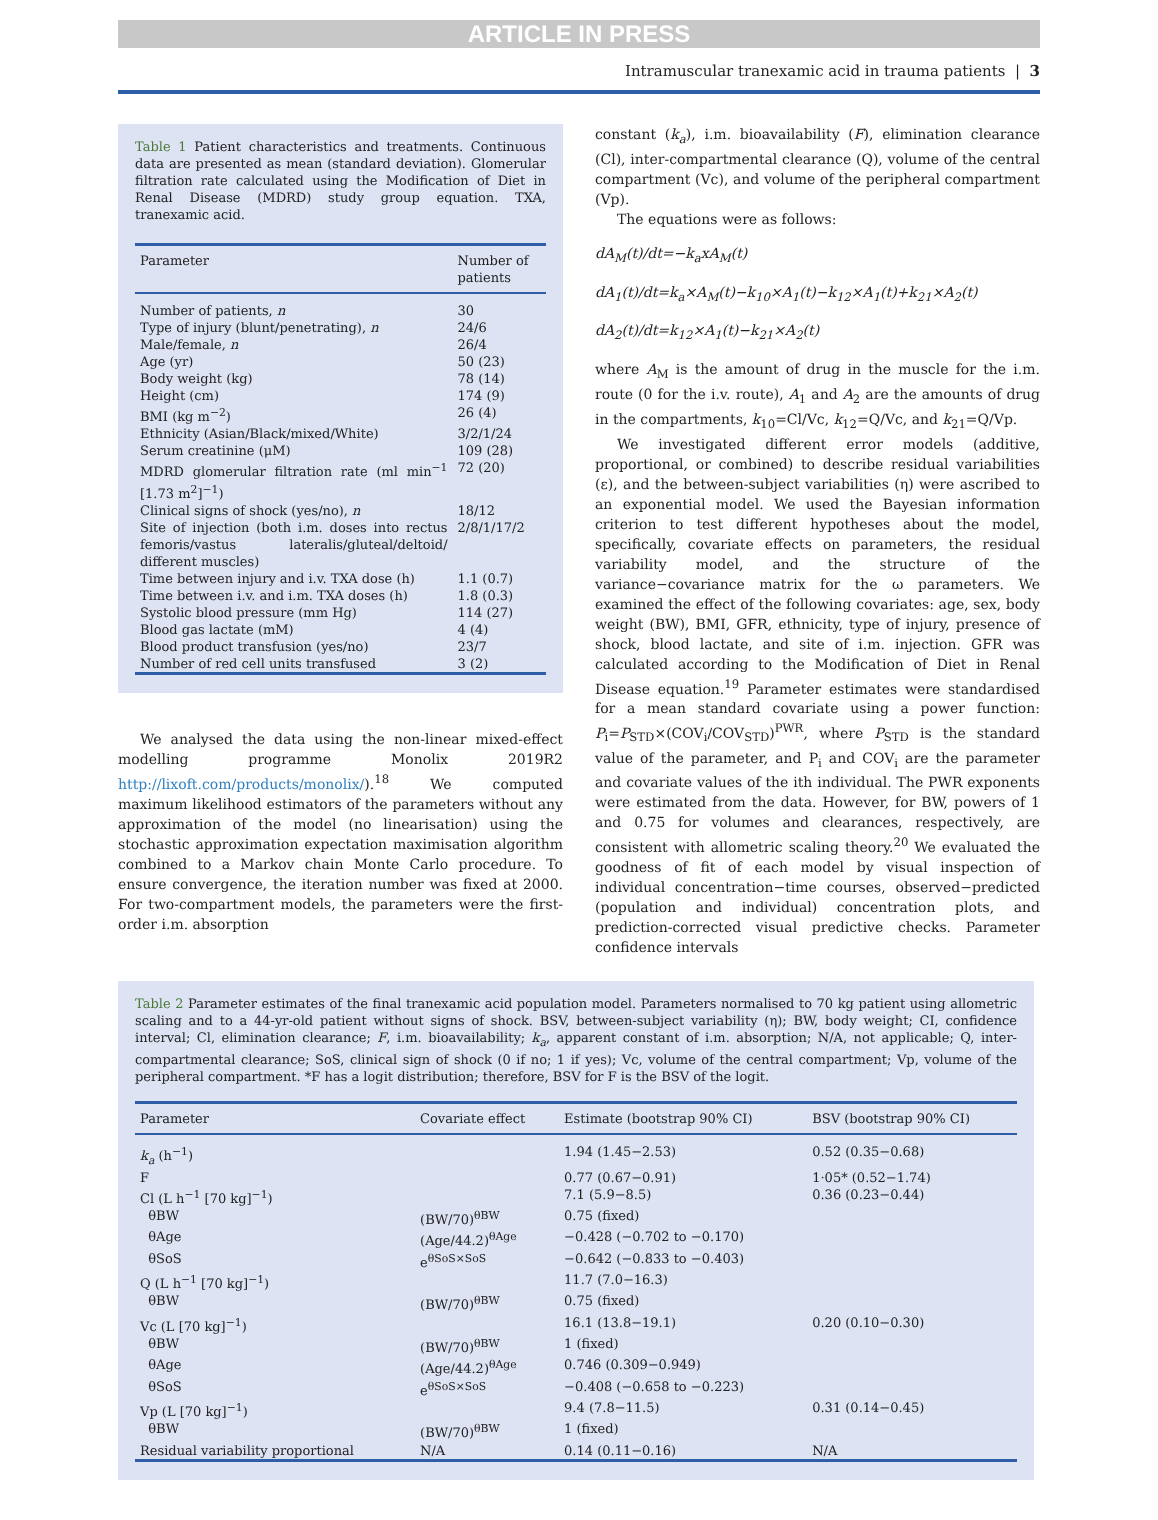ARTICLE IN PRESS
Intramuscular tranexamic acid in trauma patients | 3
Table 1 Patient characteristics and treatments. Continuous data are presented as mean (standard deviation). Glomerular filtration rate calculated using the Modification of Diet in Renal Disease (MDRD) study group equation. TXA, tranexamic acid.
| Parameter | Number of patients |
| --- | --- |
| Number of patients, n | 30 |
| Type of injury (blunt/penetrating), n | 24/6 |
| Male/female, n | 26/4 |
| Age (yr) | 50 (23) |
| Body weight (kg) | 78 (14) |
| Height (cm) | 174 (9) |
| BMI (kg m<sup>−2</sup>) | 26 (4) |
| Ethnicity (Asian/Black/mixed/White) | 3/2/1/24 |
| Serum creatinine (μM) | 109 (28) |
| MDRD glomerular filtration rate (ml min<sup>−1</sup> [1.73 m<sup>2</sup>]<sup>−1</sup>) | 72 (20) |
| Clinical signs of shock (yes/no), n | 18/12 |
| Site of injection (both i.m. doses into rectus femoris/vastus lateralis/gluteal/deltoid/ different muscles) | 2/8/1/17/2 |
| Time between injury and i.v. TXA dose (h) | 1.1 (0.7) |
| Time between i.v. and i.m. TXA doses (h) | 1.8 (0.3) |
| Systolic blood pressure (mm Hg) | 114 (27) |
| Blood gas lactate (mM) | 4 (4) |
| Blood product transfusion (yes/no) | 23/7 |
| Number of red cell units transfused | 3 (2) |
We analysed the data using the non-linear mixed-effect modelling programme Monolix 2019R2 http://lixoft.com/products/monolix/).<sup>18</sup> We computed maximum likelihood estimators of the parameters without any approximation of the model (no linearisation) using the stochastic approximation expectation maximisation algorithm combined to a Markov chain Monte Carlo procedure. To ensure convergence, the iteration number was fixed at 2000. For two-compartment models, the parameters were the first-order i.m. absorption
constant (k<sub>a</sub>), i.m. bioavailability (F), elimination clearance (Cl), inter-compartmental clearance (Q), volume of the central compartment (Vc), and volume of the peripheral compartment (Vp).
The equations were as follows:
dA<sub>M</sub>(t)/dt=−k<sub>a</sub>xA<sub>M</sub>(t)
dA<sub>1</sub>(t)/dt=k<sub>a</sub>×A<sub>M</sub>(t)−k<sub>10</sub>×A<sub>1</sub>(t)−k<sub>12</sub>×A<sub>1</sub>(t)+k<sub>21</sub>×A<sub>2</sub>(t)
dA<sub>2</sub>(t)/dt=k<sub>12</sub>×A<sub>1</sub>(t)−k<sub>21</sub>×A<sub>2</sub>(t)
where A<sub>M</sub> is the amount of drug in the muscle for the i.m. route (0 for the i.v. route), A<sub>1</sub> and A<sub>2</sub> are the amounts of drug in the compartments, k<sub>10</sub>=Cl/Vc, k<sub>12</sub>=Q/Vc, and k<sub>21</sub>=Q/Vp.
We investigated different error models (additive, proportional, or combined) to describe residual variabilities (ε), and the between-subject variabilities (η) were ascribed to an exponential model. We used the Bayesian information criterion to test different hypotheses about the model, specifically, covariate effects on parameters, the residual variability model, and the structure of the variance−covariance matrix for the ω parameters. We examined the effect of the following covariates: age, sex, body weight (BW), BMI, GFR, ethnicity, type of injury, presence of shock, blood lactate, and site of i.m. injection. GFR was calculated according to the Modification of Diet in Renal Disease equation.<sup>19</sup> Parameter estimates were standardised for a mean standard covariate using a power function: P<sub>i</sub>=P<sub>STD</sub>×(COV<sub>i</sub>/COV<sub>STD</sub>)<sup>PWR</sup>, where P<sub>STD</sub> is the standard value of the parameter, and P<sub>i</sub> and COV<sub>i</sub> are the parameter and covariate values of the ith individual. The PWR exponents were estimated from the data. However, for BW, powers of 1 and 0.75 for volumes and clearances, respectively, are consistent with allometric scaling theory.<sup>20</sup> We evaluated the goodness of fit of each model by visual inspection of individual concentration−time courses, observed−predicted (population and individual) concentration plots, and prediction-corrected visual predictive checks. Parameter confidence intervals
Table 2 Parameter estimates of the final tranexamic acid population model. Parameters normalised to 70 kg patient using allometric scaling and to a 44-yr-old patient without signs of shock. BSV, between-subject variability (η); BW, body weight; CI, confidence interval; Cl, elimination clearance; F, i.m. bioavailability; k<sub>a</sub>, apparent constant of i.m. absorption; N/A, not applicable; Q, inter-compartmental clearance; SoS, clinical sign of shock (0 if no; 1 if yes); Vc, volume of the central compartment; Vp, volume of the peripheral compartment. *F has a logit distribution; therefore, BSV for F is the BSV of the logit.
| Parameter | Covariate effect | Estimate (bootstrap 90% CI) | BSV (bootstrap 90% CI) |
| --- | --- | --- | --- |
| k<sub>a</sub> (h<sup>−1</sup>) | | 1.94 (1.45−2.53) | 0.52 (0.35−0.68) |
| F | | 0.77 (0.67−0.91) | 1·05* (0.52−1.74) |
| Cl (L h<sup>−1</sup> [70 kg]<sup>−1</sup>) | | 7.1 (5.9−8.5) | 0.36 (0.23−0.44) |
| θBW | (BW/70)<sup>θBW</sup> | 0.75 (fixed) | |
| θAge | (Age/44.2)<sup>θAge</sup> | −0.428 (−0.702 to −0.170) | |
| θSoS | e<sup>θSoS×SoS</sup> | −0.642 (−0.833 to −0.403) | |
| Q (L h<sup>−1</sup> [70 kg]<sup>−1</sup>) | | 11.7 (7.0−16.3) | |
| θBW | (BW/70)<sup>θBW</sup> | 0.75 (fixed) | |
| Vc (L [70 kg]<sup>−1</sup>) | | 16.1 (13.8−19.1) | 0.20 (0.10−0.30) |
| θBW | (BW/70)<sup>θBW</sup> | 1 (fixed) | |
| θAge | (Age/44.2)<sup>θAge</sup> | 0.746 (0.309−0.949) | |
| θSoS | e<sup>θSoS×SoS</sup> | −0.408 (−0.658 to −0.223) | |
| Vp (L [70 kg]<sup>−1</sup>) | | 9.4 (7.8−11.5) | 0.31 (0.14−0.45) |
| θBW | (BW/70)<sup>θBW</sup> | 1 (fixed) | |
| Residual variability proportional | N/A | 0.14 (0.11−0.16) | N/A |